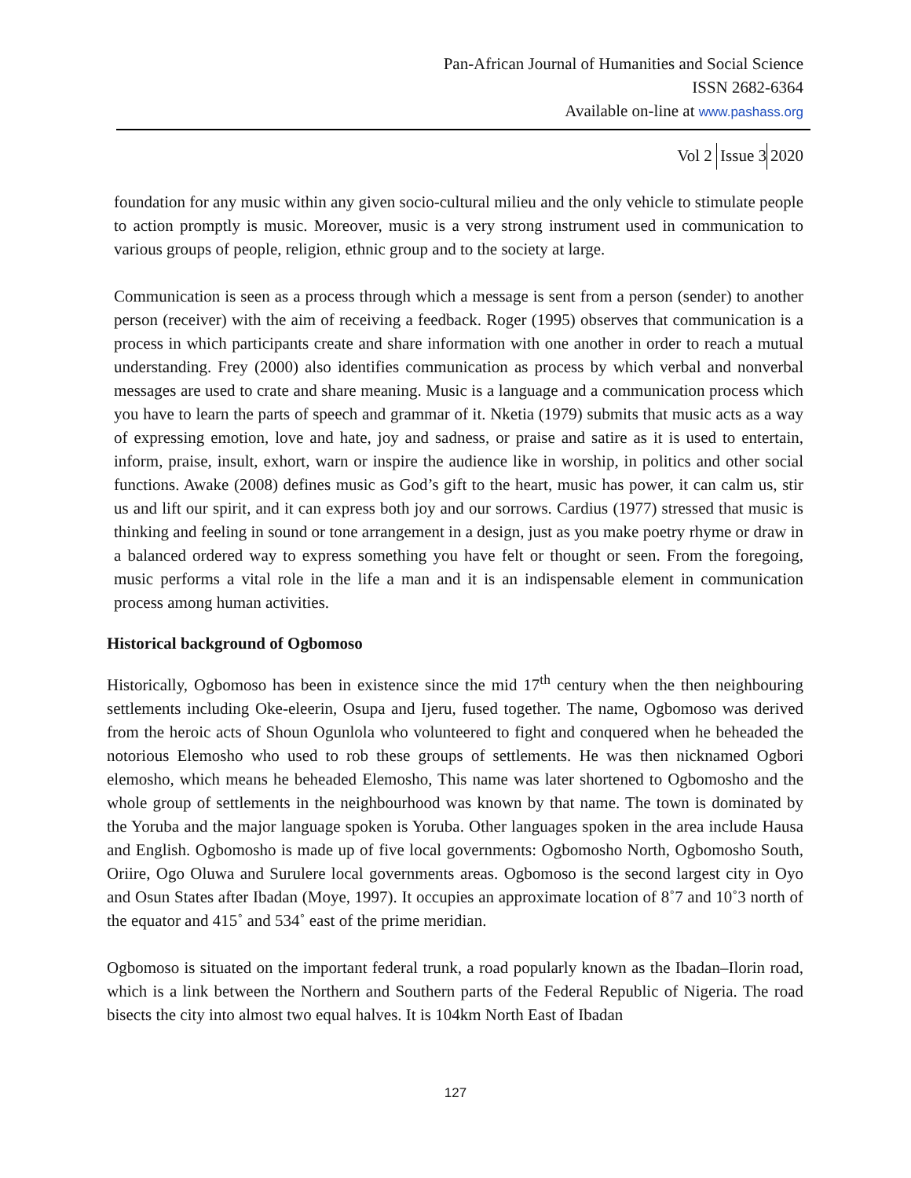Pan-African Journal of Humanities and Social Science
ISSN 2682-6364
Available on-line at www.pashass.org
Vol 2 Issue 3 2020
foundation for any music within any given socio-cultural milieu and the only vehicle to stimulate people to action promptly is music. Moreover, music is a very strong instrument used in communication to various groups of people, religion, ethnic group and to the society at large.
Communication is seen as a process through which a message is sent from a person (sender) to another person (receiver) with the aim of receiving a feedback. Roger (1995) observes that communication is a process in which participants create and share information with one another in order to reach a mutual understanding. Frey (2000) also identifies communication as process by which verbal and nonverbal messages are used to crate and share meaning. Music is a language and a communication process which you have to learn the parts of speech and grammar of it. Nketia (1979) submits that music acts as a way of expressing emotion, love and hate, joy and sadness, or praise and satire as it is used to entertain, inform, praise, insult, exhort, warn or inspire the audience like in worship, in politics and other social functions. Awake (2008) defines music as God’s gift to the heart, music has power, it can calm us, stir us and lift our spirit, and it can express both joy and our sorrows. Cardius (1977) stressed that music is thinking and feeling in sound or tone arrangement in a design, just as you make poetry rhyme or draw in a balanced ordered way to express something you have felt or thought or seen. From the foregoing, music performs a vital role in the life a man and it is an indispensable element in communication process among human activities.
Historical background of Ogbomoso
Historically, Ogbomoso has been in existence since the mid 17<sup>th</sup> century when the then neighbouring settlements including Oke-eleerin, Osupa and Ijeru, fused together. The name, Ogbomoso was derived from the heroic acts of Shoun Ogunlola who volunteered to fight and conquered when he beheaded the notorious Elemosho who used to rob these groups of settlements. He was then nicknamed Ogbori elemosho, which means he beheaded Elemosho, This name was later shortened to Ogbomosho and the whole group of settlements in the neighbourhood was known by that name. The town is dominated by the Yoruba and the major language spoken is Yoruba. Other languages spoken in the area include Hausa and English. Ogbomosho is made up of five local governments: Ogbomosho North, Ogbomosho South, Oriire, Ogo Oluwa and Surulere local governments areas. Ogbomoso is the second largest city in Oyo and Osun States after Ibadan (Moye, 1997). It occupies an approximate location of 8˚7 and 10˚3 north of the equator and 415˚ and 534˚ east of the prime meridian.
Ogbomoso is situated on the important federal trunk, a road popularly known as the Ibadan–Ilorin road, which is a link between the Northern and Southern parts of the Federal Republic of Nigeria. The road bisects the city into almost two equal halves. It is 104km North East of Ibadan
127